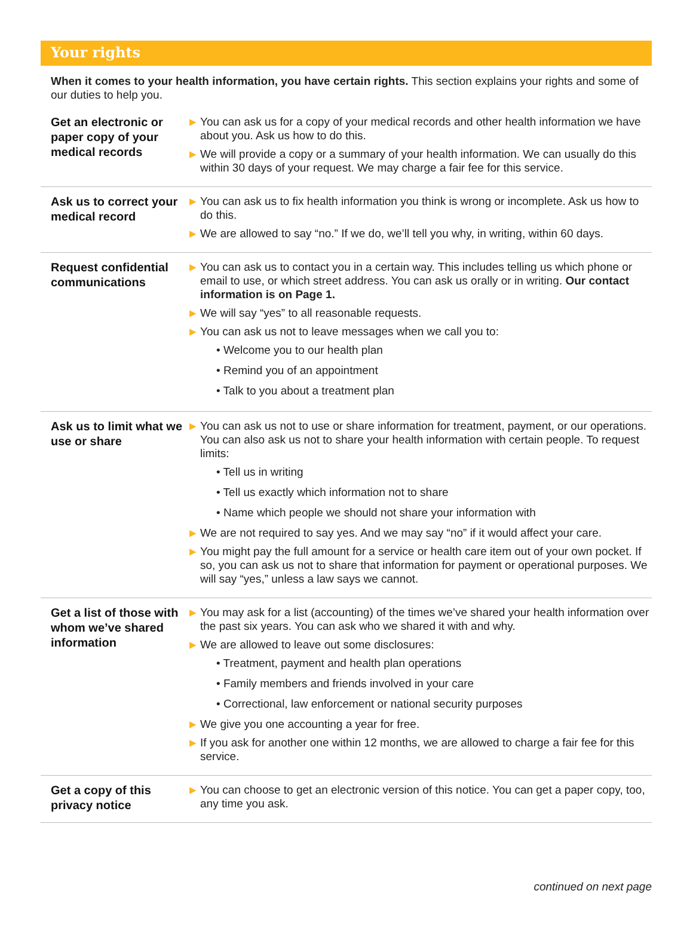Your rights
When it comes to your health information, you have certain rights. This section explains your rights and some of our duties to help you.
Get an electronic or paper copy of your medical records
▶ You can ask us for a copy of your medical records and other health information we have about you. Ask us how to do this.
▶ We will provide a copy or a summary of your health information. We can usually do this within 30 days of your request. We may charge a fair fee for this service.
Ask us to correct your medical record
▶ You can ask us to fix health information you think is wrong or incomplete. Ask us how to do this.
▶ We are allowed to say “no.” If we do, we’ll tell you why, in writing, within 60 days.
Request confidential communications
▶ You can ask us to contact you in a certain way. This includes telling us which phone or email to use, or which street address. You can ask us orally or in writing. Our contact information is on Page 1.
▶ We will say “yes” to all reasonable requests.
▶ You can ask us not to leave messages when we call you to:
• Welcome you to our health plan
• Remind you of an appointment
• Talk to you about a treatment plan
Ask us to limit what we use or share
▶ You can ask us not to use or share information for treatment, payment, or our operations. You can also ask us not to share your health information with certain people. To request limits:
• Tell us in writing
• Tell us exactly which information not to share
• Name which people we should not share your information with
▶ We are not required to say yes. And we may say “no” if it would affect your care.
▶ You might pay the full amount for a service or health care item out of your own pocket. If so, you can ask us not to share that information for payment or operational purposes. We will say “yes,” unless a law says we cannot.
Get a list of those with whom we’ve shared information
▶ You may ask for a list (accounting) of the times we’ve shared your health information over the past six years. You can ask who we shared it with and why.
▶ We are allowed to leave out some disclosures:
• Treatment, payment and health plan operations
• Family members and friends involved in your care
• Correctional, law enforcement or national security purposes
▶ We give you one accounting a year for free.
▶ If you ask for another one within 12 months, we are allowed to charge a fair fee for this service.
Get a copy of this privacy notice
▶ You can choose to get an electronic version of this notice. You can get a paper copy, too, any time you ask.
continued on next page